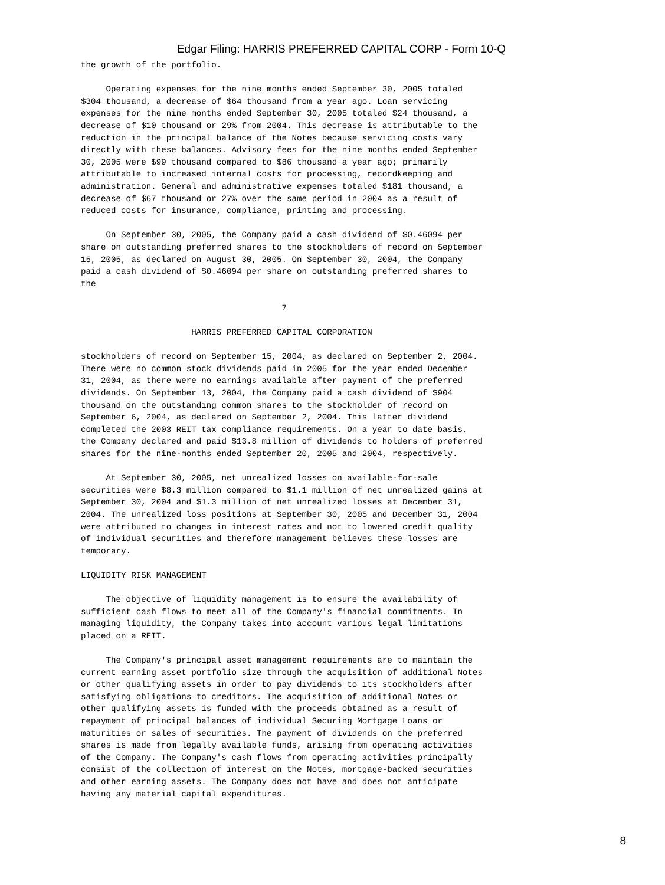Edgar Filing: HARRIS PREFERRED CAPITAL CORP - Form 10-Q
the growth of the portfolio.

     Operating expenses for the nine months ended September 30, 2005 totaled
$304 thousand, a decrease of $64 thousand from a year ago. Loan servicing
expenses for the nine months ended September 30, 2005 totaled $24 thousand, a
decrease of $10 thousand or 29% from 2004. This decrease is attributable to the
reduction in the principal balance of the Notes because servicing costs vary
directly with these balances. Advisory fees for the nine months ended September
30, 2005 were $99 thousand compared to $86 thousand a year ago; primarily
attributable to increased internal costs for processing, recordkeeping and
administration. General and administrative expenses totaled $181 thousand, a
decrease of $67 thousand or 27% over the same period in 2004 as a result of
reduced costs for insurance, compliance, printing and processing.

     On September 30, 2005, the Company paid a cash dividend of $0.46094 per
share on outstanding preferred shares to the stockholders of record on September
15, 2005, as declared on August 30, 2005. On September 30, 2004, the Company
paid a cash dividend of $0.46094 per share on outstanding preferred shares to
the

                                        7

                      HARRIS PREFERRED CAPITAL CORPORATION

stockholders of record on September 15, 2004, as declared on September 2, 2004.
There were no common stock dividends paid in 2005 for the year ended December
31, 2004, as there were no earnings available after payment of the preferred
dividends. On September 13, 2004, the Company paid a cash dividend of $904
thousand on the outstanding common shares to the stockholder of record on
September 6, 2004, as declared on September 2, 2004. This latter dividend
completed the 2003 REIT tax compliance requirements. On a year to date basis,
the Company declared and paid $13.8 million of dividends to holders of preferred
shares for the nine-months ended September 20, 2005 and 2004, respectively.

     At September 30, 2005, net unrealized losses on available-for-sale
securities were $8.3 million compared to $1.1 million of net unrealized gains at
September 30, 2004 and $1.3 million of net unrealized losses at December 31,
2004. The unrealized loss positions at September 30, 2005 and December 31, 2004
were attributed to changes in interest rates and not to lowered credit quality
of individual securities and therefore management believes these losses are
temporary.

LIQUIDITY RISK MANAGEMENT

     The objective of liquidity management is to ensure the availability of
sufficient cash flows to meet all of the Company's financial commitments. In
managing liquidity, the Company takes into account various legal limitations
placed on a REIT.

     The Company's principal asset management requirements are to maintain the
current earning asset portfolio size through the acquisition of additional Notes
or other qualifying assets in order to pay dividends to its stockholders after
satisfying obligations to creditors. The acquisition of additional Notes or
other qualifying assets is funded with the proceeds obtained as a result of
repayment of principal balances of individual Securing Mortgage Loans or
maturities or sales of securities. The payment of dividends on the preferred
shares is made from legally available funds, arising from operating activities
of the Company. The Company's cash flows from operating activities principally
consist of the collection of interest on the Notes, mortgage-backed securities
and other earning assets. The Company does not have and does not anticipate
having any material capital expenditures.
8